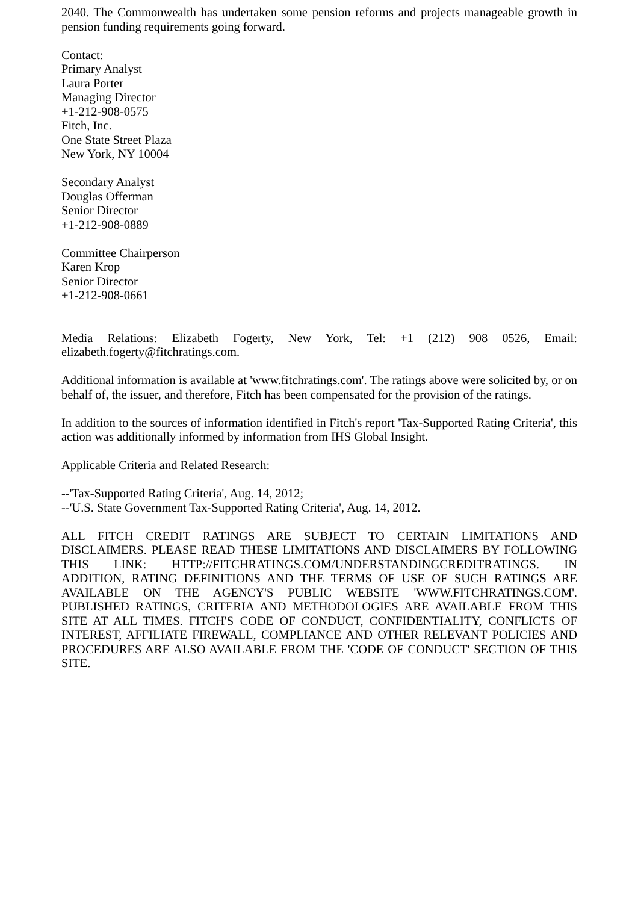2040. The Commonwealth has undertaken some pension reforms and projects manageable growth in pension funding requirements going forward.
Contact:
Primary Analyst
Laura Porter
Managing Director
+1-212-908-0575
Fitch, Inc.
One State Street Plaza
New York, NY 10004
Secondary Analyst
Douglas Offerman
Senior Director
+1-212-908-0889
Committee Chairperson
Karen Krop
Senior Director
+1-212-908-0661
Media Relations: Elizabeth Fogerty, New York, Tel: +1 (212) 908 0526, Email: elizabeth.fogerty@fitchratings.com.
Additional information is available at 'www.fitchratings.com'. The ratings above were solicited by, or on behalf of, the issuer, and therefore, Fitch has been compensated for the provision of the ratings.
In addition to the sources of information identified in Fitch's report 'Tax-Supported Rating Criteria', this action was additionally informed by information from IHS Global Insight.
Applicable Criteria and Related Research:
--'Tax-Supported Rating Criteria', Aug. 14, 2012;
--'U.S. State Government Tax-Supported Rating Criteria', Aug. 14, 2012.
ALL FITCH CREDIT RATINGS ARE SUBJECT TO CERTAIN LIMITATIONS AND DISCLAIMERS. PLEASE READ THESE LIMITATIONS AND DISCLAIMERS BY FOLLOWING THIS LINK: HTTP://FITCHRATINGS.COM/UNDERSTANDINGCREDITRATINGS. IN ADDITION, RATING DEFINITIONS AND THE TERMS OF USE OF SUCH RATINGS ARE AVAILABLE ON THE AGENCY'S PUBLIC WEBSITE 'WWW.FITCHRATINGS.COM'. PUBLISHED RATINGS, CRITERIA AND METHODOLOGIES ARE AVAILABLE FROM THIS SITE AT ALL TIMES. FITCH'S CODE OF CONDUCT, CONFIDENTIALITY, CONFLICTS OF INTEREST, AFFILIATE FIREWALL, COMPLIANCE AND OTHER RELEVANT POLICIES AND PROCEDURES ARE ALSO AVAILABLE FROM THE 'CODE OF CONDUCT' SECTION OF THIS SITE.